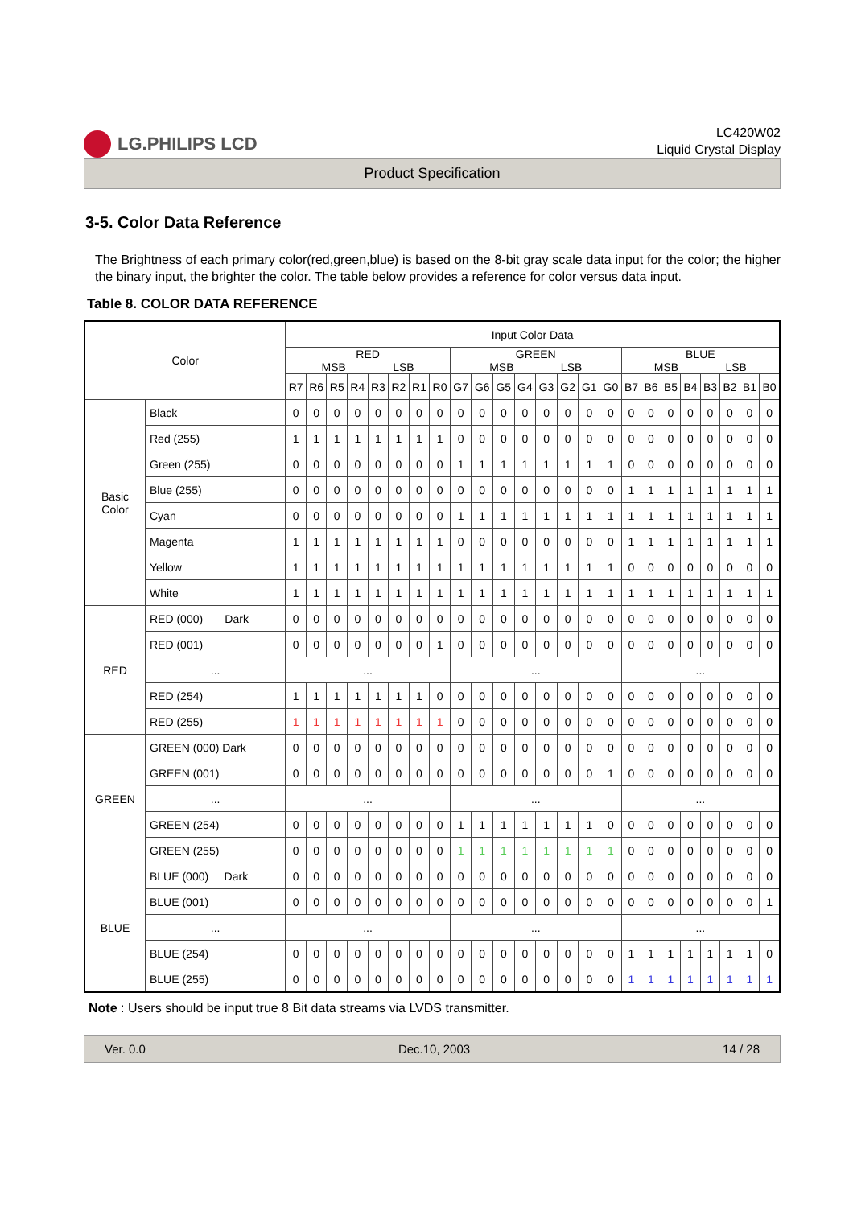LG.PHILIPS LCD
LC420W02
Liquid Crystal Display
Product Specification
3-5. Color Data Reference
The Brightness of each primary color(red,green,blue) is based on the 8-bit gray scale data input for the color; the higher the binary input, the brighter the color. The table below provides a reference for color versus data input.
Table 8. COLOR DATA REFERENCE
| Color | | Input Color Data | | | | | | | | | | | | | | | | | | | | | | | |
| --- | --- | --- | --- | --- | --- | --- | --- | --- | --- | --- | --- | --- | --- | --- | --- | --- | --- | --- | --- | --- | --- | --- | --- | --- | --- |
| | | RED MSB LSB | | | | | | | | GREEN MSB LSB | | | | | | | | BLUE MSB LSB | | | | | | | |
| | | R7 | R6 | R5 | R4 | R3 | R2 | R1 | R0 | G7 | G6 | G5 | G4 | G3 | G2 | G1 | G0 | B7 | B6 | B5 | B4 | B3 | B2 | B1 | B0 |
| Basic Color | Black | 0 | 0 | 0 | 0 | 0 | 0 | 0 | 0 | 0 | 0 | 0 | 0 | 0 | 0 | 0 | 0 | 0 | 0 | 0 | 0 | 0 | 0 | 0 | 0 |
| | Red (255) | 1 | 1 | 1 | 1 | 1 | 1 | 1 | 1 | 0 | 0 | 0 | 0 | 0 | 0 | 0 | 0 | 0 | 0 | 0 | 0 | 0 | 0 | 0 | 0 |
| | Green (255) | 0 | 0 | 0 | 0 | 0 | 0 | 0 | 0 | 1 | 1 | 1 | 1 | 1 | 1 | 1 | 1 | 0 | 0 | 0 | 0 | 0 | 0 | 0 | 0 |
| | Blue (255) | 0 | 0 | 0 | 0 | 0 | 0 | 0 | 0 | 0 | 0 | 0 | 0 | 0 | 0 | 0 | 0 | 1 | 1 | 1 | 1 | 1 | 1 | 1 | 1 |
| | Cyan | 0 | 0 | 0 | 0 | 0 | 0 | 0 | 0 | 1 | 1 | 1 | 1 | 1 | 1 | 1 | 1 | 1 | 1 | 1 | 1 | 1 | 1 | 1 | 1 |
| | Magenta | 1 | 1 | 1 | 1 | 1 | 1 | 1 | 1 | 0 | 0 | 0 | 0 | 0 | 0 | 0 | 0 | 1 | 1 | 1 | 1 | 1 | 1 | 1 | 1 |
| | Yellow | 1 | 1 | 1 | 1 | 1 | 1 | 1 | 1 | 1 | 1 | 1 | 1 | 1 | 1 | 1 | 1 | 0 | 0 | 0 | 0 | 0 | 0 | 0 | 0 |
| | White | 1 | 1 | 1 | 1 | 1 | 1 | 1 | 1 | 1 | 1 | 1 | 1 | 1 | 1 | 1 | 1 | 1 | 1 | 1 | 1 | 1 | 1 | 1 | 1 |
| RED | RED (000) Dark | 0 | 0 | 0 | 0 | 0 | 0 | 0 | 0 | 0 | 0 | 0 | 0 | 0 | 0 | 0 | 0 | 0 | 0 | 0 | 0 | 0 | 0 | 0 | 0 |
| | RED (001) | 0 | 0 | 0 | 0 | 0 | 0 | 0 | 1 | 0 | 0 | 0 | 0 | 0 | 0 | 0 | 0 | 0 | 0 | 0 | 0 | 0 | 0 | 0 | 0 |
| | ... | ... | | | | | | | | ... | | | | | | | | ... | | | | | | | |
| | RED (254) | 1 | 1 | 1 | 1 | 1 | 1 | 1 | 0 | 0 | 0 | 0 | 0 | 0 | 0 | 0 | 0 | 0 | 0 | 0 | 0 | 0 | 0 | 0 | 0 |
| | RED (255) | 1 | 1 | 1 | 1 | 1 | 1 | 1 | 1 | 0 | 0 | 0 | 0 | 0 | 0 | 0 | 0 | 0 | 0 | 0 | 0 | 0 | 0 | 0 | 0 |
| GREEN | GREEN (000) Dark | 0 | 0 | 0 | 0 | 0 | 0 | 0 | 0 | 0 | 0 | 0 | 0 | 0 | 0 | 0 | 0 | 0 | 0 | 0 | 0 | 0 | 0 | 0 | 0 |
| | GREEN (001) | 0 | 0 | 0 | 0 | 0 | 0 | 0 | 0 | 0 | 0 | 0 | 0 | 0 | 0 | 0 | 1 | 0 | 0 | 0 | 0 | 0 | 0 | 0 | 0 |
| | ... | ... | | | | | | | | ... | | | | | | | | ... | | | | | | | |
| | GREEN (254) | 0 | 0 | 0 | 0 | 0 | 0 | 0 | 0 | 1 | 1 | 1 | 1 | 1 | 1 | 1 | 0 | 0 | 0 | 0 | 0 | 0 | 0 | 0 | 0 |
| | GREEN (255) | 0 | 0 | 0 | 0 | 0 | 0 | 0 | 0 | 1 | 1 | 1 | 1 | 1 | 1 | 1 | 1 | 0 | 0 | 0 | 0 | 0 | 0 | 0 | 0 |
| BLUE | BLUE (000) Dark | 0 | 0 | 0 | 0 | 0 | 0 | 0 | 0 | 0 | 0 | 0 | 0 | 0 | 0 | 0 | 0 | 0 | 0 | 0 | 0 | 0 | 0 | 0 | 0 |
| | BLUE (001) | 0 | 0 | 0 | 0 | 0 | 0 | 0 | 0 | 0 | 0 | 0 | 0 | 0 | 0 | 0 | 0 | 0 | 0 | 0 | 0 | 0 | 0 | 0 | 1 |
| | ... | ... | | | | | | | | ... | | | | | | | | ... | | | | | | | |
| | BLUE (254) | 0 | 0 | 0 | 0 | 0 | 0 | 0 | 0 | 0 | 0 | 0 | 0 | 0 | 0 | 0 | 0 | 1 | 1 | 1 | 1 | 1 | 1 | 1 | 0 |
| | BLUE (255) | 0 | 0 | 0 | 0 | 0 | 0 | 0 | 0 | 0 | 0 | 0 | 0 | 0 | 0 | 0 | 0 | 1 | 1 | 1 | 1 | 1 | 1 | 1 | 1 |
Note : Users should be input true 8 Bit data streams via LVDS transmitter.
Ver. 0.0 Dec.10, 2003 14 / 28